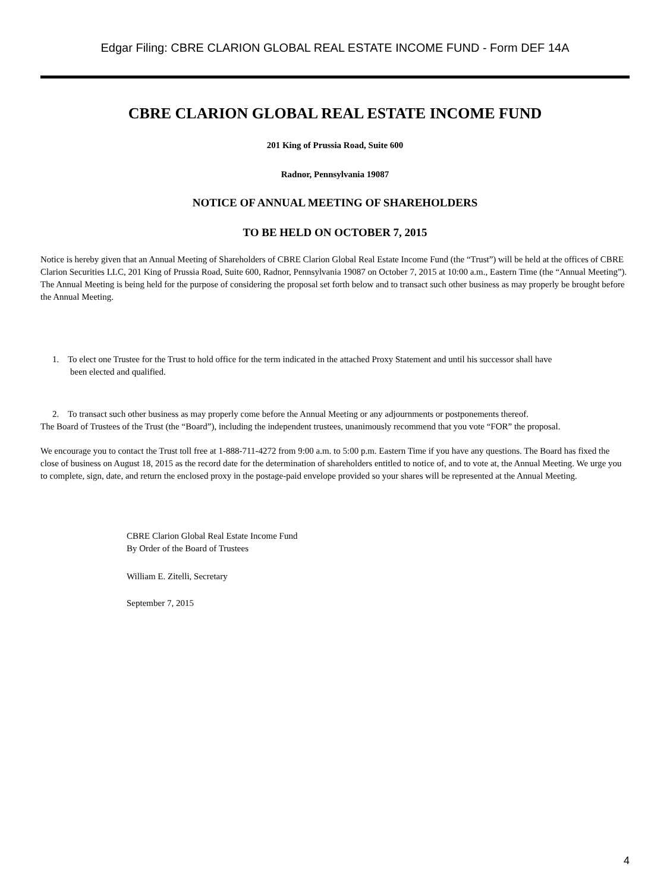Edgar Filing: CBRE CLARION GLOBAL REAL ESTATE INCOME FUND - Form DEF 14A
CBRE CLARION GLOBAL REAL ESTATE INCOME FUND
201 King of Prussia Road, Suite 600
Radnor, Pennsylvania 19087
NOTICE OF ANNUAL MEETING OF SHAREHOLDERS
TO BE HELD ON OCTOBER 7, 2015
Notice is hereby given that an Annual Meeting of Shareholders of CBRE Clarion Global Real Estate Income Fund (the “Trust”) will be held at the offices of CBRE Clarion Securities LLC, 201 King of Prussia Road, Suite 600, Radnor, Pennsylvania 19087 on October 7, 2015 at 10:00 a.m., Eastern Time (the “Annual Meeting”). The Annual Meeting is being held for the purpose of considering the proposal set forth below and to transact such other business as may properly be brought before the Annual Meeting.
1. To elect one Trustee for the Trust to hold office for the term indicated in the attached Proxy Statement and until his successor shall have been elected and qualified.
2. To transact such other business as may properly come before the Annual Meeting or any adjournments or postponements thereof.
The Board of Trustees of the Trust (the “Board”), including the independent trustees, unanimously recommend that you vote “FOR” the proposal.
We encourage you to contact the Trust toll free at 1-888-711-4272 from 9:00 a.m. to 5:00 p.m. Eastern Time if you have any questions. The Board has fixed the close of business on August 18, 2015 as the record date for the determination of shareholders entitled to notice of, and to vote at, the Annual Meeting. We urge you to complete, sign, date, and return the enclosed proxy in the postage-paid envelope provided so your shares will be represented at the Annual Meeting.
CBRE Clarion Global Real Estate Income Fund
By Order of the Board of Trustees
William E. Zitelli, Secretary
September 7, 2015
4